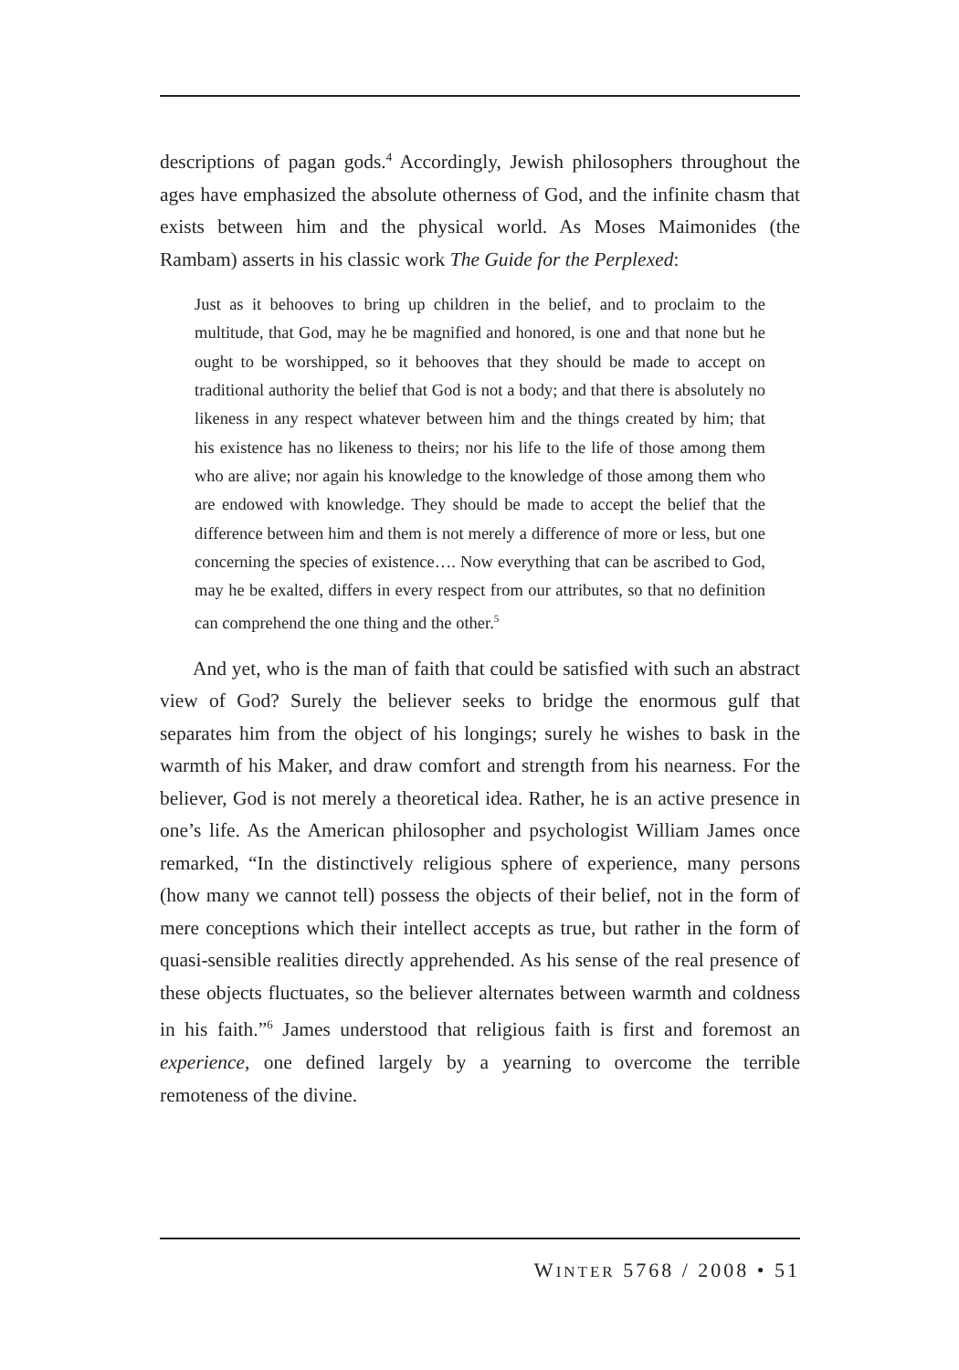descriptions of pagan gods.<sup>4</sup> Accordingly, Jewish philosophers throughout the ages have emphasized the absolute otherness of God, and the infinite chasm that exists between him and the physical world. As Moses Maimonides (the Rambam) asserts in his classic work The Guide for the Perplexed:
Just as it behooves to bring up children in the belief, and to proclaim to the multitude, that God, may he be magnified and honored, is one and that none but he ought to be worshipped, so it behooves that they should be made to accept on traditional authority the belief that God is not a body; and that there is absolutely no likeness in any respect whatever between him and the things created by him; that his existence has no likeness to theirs; nor his life to the life of those among them who are alive; nor again his knowledge to the knowledge of those among them who are endowed with knowledge. They should be made to accept the belief that the difference between him and them is not merely a difference of more or less, but one concerning the species of existence…. Now everything that can be ascribed to God, may he be exalted, differs in every respect from our attributes, so that no definition can comprehend the one thing and the other.<sup>5</sup>
And yet, who is the man of faith that could be satisfied with such an abstract view of God? Surely the believer seeks to bridge the enormous gulf that separates him from the object of his longings; surely he wishes to bask in the warmth of his Maker, and draw comfort and strength from his nearness. For the believer, God is not merely a theoretical idea. Rather, he is an active presence in one’s life. As the American philosopher and psychologist William James once remarked, “In the distinctively religious sphere of experience, many persons (how many we cannot tell) possess the objects of their belief, not in the form of mere conceptions which their intellect accepts as true, but rather in the form of quasi-sensible realities directly apprehended. As his sense of the real presence of these objects fluctuates, so the believer alternates between warmth and coldness in his faith.”<sup>6</sup> James understood that religious faith is first and foremost an experience, one defined largely by a yearning to overcome the terrible remoteness of the divine.
WINTER 5768 / 2008 • 51